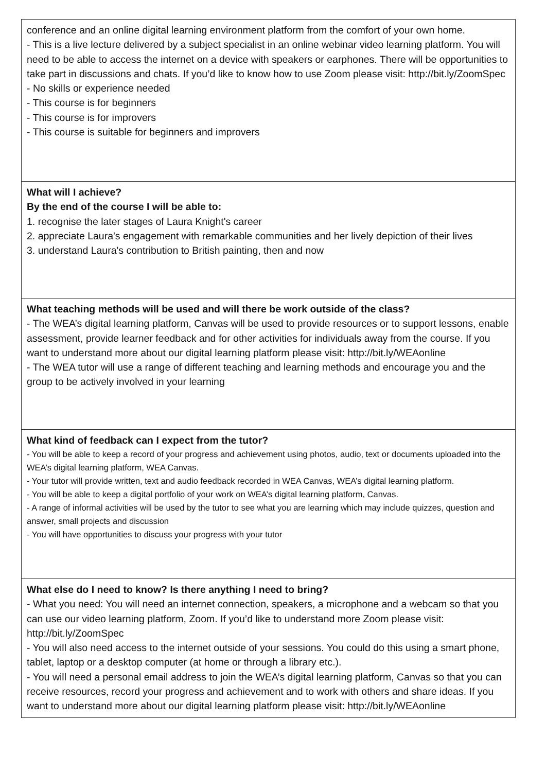| conference and an online digital learning environment platform from the comfort of your own home. - This is a live lecture delivered by a subject specialist in an online webinar video learning platform. You will need to be able to access the internet on a device with speakers or earphones. There will be opportunities to take part in discussions and chats. If you’d like to know how to use Zoom please visit: http://bit.ly/ZoomSpec - No skills or experience needed - This course is for beginners - This course is for improvers - This course is suitable for beginners and improvers |
| What will I achieve? By the end of the course I will be able to: 1. recognise the later stages of Laura Knight's career 2. appreciate Laura's engagement with remarkable communities and her lively depiction of their lives 3. understand Laura's contribution to British painting, then and now |
| What teaching methods will be used and will there be work outside of the class? - The WEA’s digital learning platform, Canvas will be used to provide resources or to support lessons, enable assessment, provide learner feedback and for other activities for individuals away from the course. If you want to understand more about our digital learning platform please visit: http://bit.ly/WEAonline - The WEA tutor will use a range of different teaching and learning methods and encourage you and the group to be actively involved in your learning |
| What kind of feedback can I expect from the tutor? - You will be able to keep a record of your progress and achievement using photos, audio, text or documents uploaded into the WEA’s digital learning platform, WEA Canvas. - Your tutor will provide written, text and audio feedback recorded in WEA Canvas, WEA’s digital learning platform. - You will be able to keep a digital portfolio of your work on WEA’s digital learning platform, Canvas. - A range of informal activities will be used by the tutor to see what you are learning which may include quizzes, question and answer, small projects and discussion - You will have opportunities to discuss your progress with your tutor |
| What else do I need to know? Is there anything I need to bring? - What you need: You will need an internet connection, speakers, a microphone and a webcam so that you can use our video learning platform, Zoom. If you’d like to understand more Zoom please visit: http://bit.ly/ZoomSpec - You will also need access to the internet outside of your sessions. You could do this using a smart phone, tablet, laptop or a desktop computer (at home or through a library etc.). - You will need a personal email address to join the WEA’s digital learning platform, Canvas so that you can receive resources, record your progress and achievement and to work with others and share ideas. If you want to understand more about our digital learning platform please visit: http://bit.ly/WEAonline |